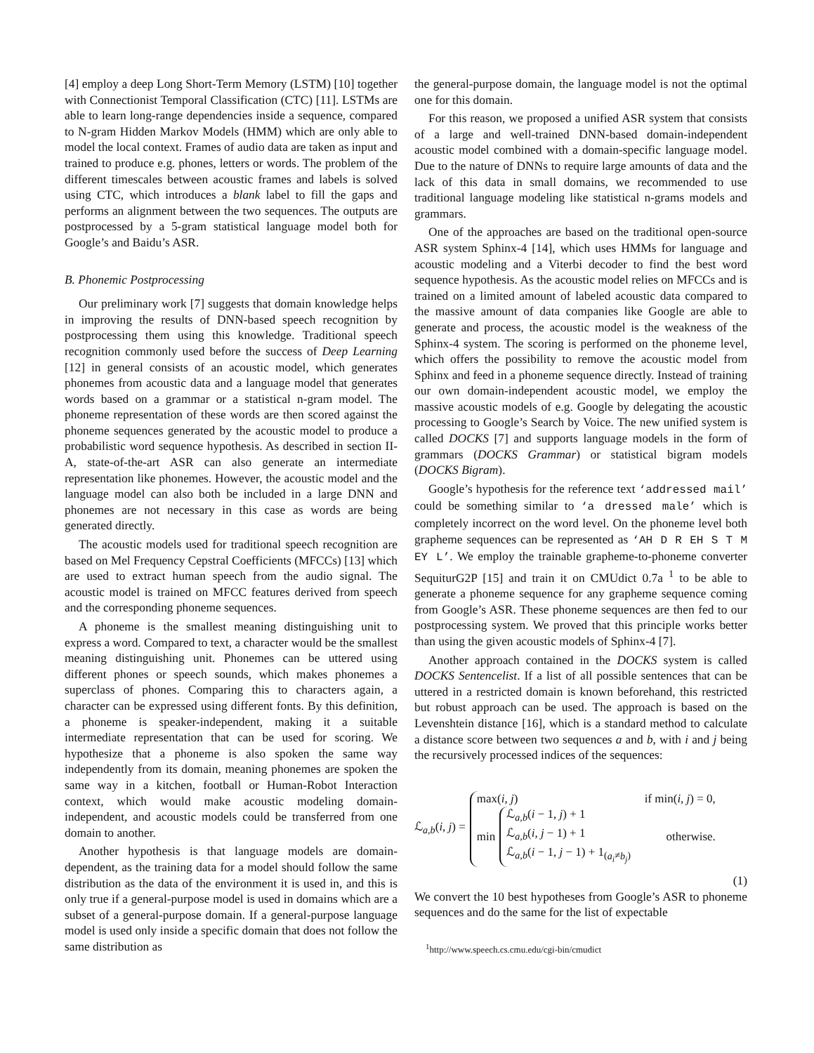[4] employ a deep Long Short-Term Memory (LSTM) [10] together with Connectionist Temporal Classification (CTC) [11]. LSTMs are able to learn long-range dependencies inside a sequence, compared to N-gram Hidden Markov Models (HMM) which are only able to model the local context. Frames of audio data are taken as input and trained to produce e.g. phones, letters or words. The problem of the different timescales between acoustic frames and labels is solved using CTC, which introduces a blank label to fill the gaps and performs an alignment between the two sequences. The outputs are postprocessed by a 5-gram statistical language model both for Google’s and Baidu’s ASR.
B. Phonemic Postprocessing
Our preliminary work [7] suggests that domain knowledge helps in improving the results of DNN-based speech recognition by postprocessing them using this knowledge. Traditional speech recognition commonly used before the success of Deep Learning [12] in general consists of an acoustic model, which generates phonemes from acoustic data and a language model that generates words based on a grammar or a statistical n-gram model. The phoneme representation of these words are then scored against the phoneme sequences generated by the acoustic model to produce a probabilistic word sequence hypothesis. As described in section II-A, state-of-the-art ASR can also generate an intermediate representation like phonemes. However, the acoustic model and the language model can also both be included in a large DNN and phonemes are not necessary in this case as words are being generated directly.
The acoustic models used for traditional speech recognition are based on Mel Frequency Cepstral Coefficients (MFCCs) [13] which are used to extract human speech from the audio signal. The acoustic model is trained on MFCC features derived from speech and the corresponding phoneme sequences.
A phoneme is the smallest meaning distinguishing unit to express a word. Compared to text, a character would be the smallest meaning distinguishing unit. Phonemes can be uttered using different phones or speech sounds, which makes phonemes a superclass of phones. Comparing this to characters again, a character can be expressed using different fonts. By this definition, a phoneme is speaker-independent, making it a suitable intermediate representation that can be used for scoring. We hypothesize that a phoneme is also spoken the same way independently from its domain, meaning phonemes are spoken the same way in a kitchen, football or Human-Robot Interaction context, which would make acoustic modeling domain-independent, and acoustic models could be transferred from one domain to another.
Another hypothesis is that language models are domain-dependent, as the training data for a model should follow the same distribution as the data of the environment it is used in, and this is only true if a general-purpose model is used in domains which are a subset of a general-purpose domain. If a general-purpose language model is used only inside a specific domain that does not follow the same distribution as
the general-purpose domain, the language model is not the optimal one for this domain.
For this reason, we proposed a unified ASR system that consists of a large and well-trained DNN-based domain-independent acoustic model combined with a domain-specific language model. Due to the nature of DNNs to require large amounts of data and the lack of this data in small domains, we recommended to use traditional language modeling like statistical n-grams models and grammars.
One of the approaches are based on the traditional open-source ASR system Sphinx-4 [14], which uses HMMs for language and acoustic modeling and a Viterbi decoder to find the best word sequence hypothesis. As the acoustic model relies on MFCCs and is trained on a limited amount of labeled acoustic data compared to the massive amount of data companies like Google are able to generate and process, the acoustic model is the weakness of the Sphinx-4 system. The scoring is performed on the phoneme level, which offers the possibility to remove the acoustic model from Sphinx and feed in a phoneme sequence directly. Instead of training our own domain-independent acoustic model, we employ the massive acoustic models of e.g. Google by delegating the acoustic processing to Google’s Search by Voice. The new unified system is called DOCKS [7] and supports language models in the form of grammars (DOCKS Grammar) or statistical bigram models (DOCKS Bigram).
Google’s hypothesis for the reference text ‘addressed mail’ could be something similar to ‘a dressed male’ which is completely incorrect on the word level. On the phoneme level both grapheme sequences can be represented as ‘AH D R EH S T M EY L’. We employ the trainable grapheme-to-phoneme converter SequiturG2P [15] and train it on CMUdict 0.7a <sup>1</sup> to be able to generate a phoneme sequence for any grapheme sequence coming from Google’s ASR. These phoneme sequences are then fed to our postprocessing system. We proved that this principle works better than using the given acoustic models of Sphinx-4 [7].
Another approach contained in the DOCKS system is called DOCKS Sentencelist. If a list of all possible sentences that can be uttered in a restricted domain is known beforehand, this restricted but robust approach can be used. The approach is based on the Levenshtein distance [16], which is a standard method to calculate a distance score between two sequences a and b, with i and j being the recursively processed indices of the sequences:
ℒ<sub>a,b</sub>(i, j) =
max(i, j) if min(i, j) = 0,
min ℒ<sub>a,b</sub>(i − 1, j) + 1
ℒ<sub>a,b</sub>(i, j − 1) + 1
ℒ<sub>a,b</sub>(i − 1, j − 1) + 1<sub>(a<sub>i</sub>≠b<sub>j</sub>)</sub> otherwise.
(1)
We convert the 10 best hypotheses from Google’s ASR to phoneme sequences and do the same for the list of expectable
<sup>1</sup> http://www.speech.cs.cmu.edu/cgi-bin/cmudict